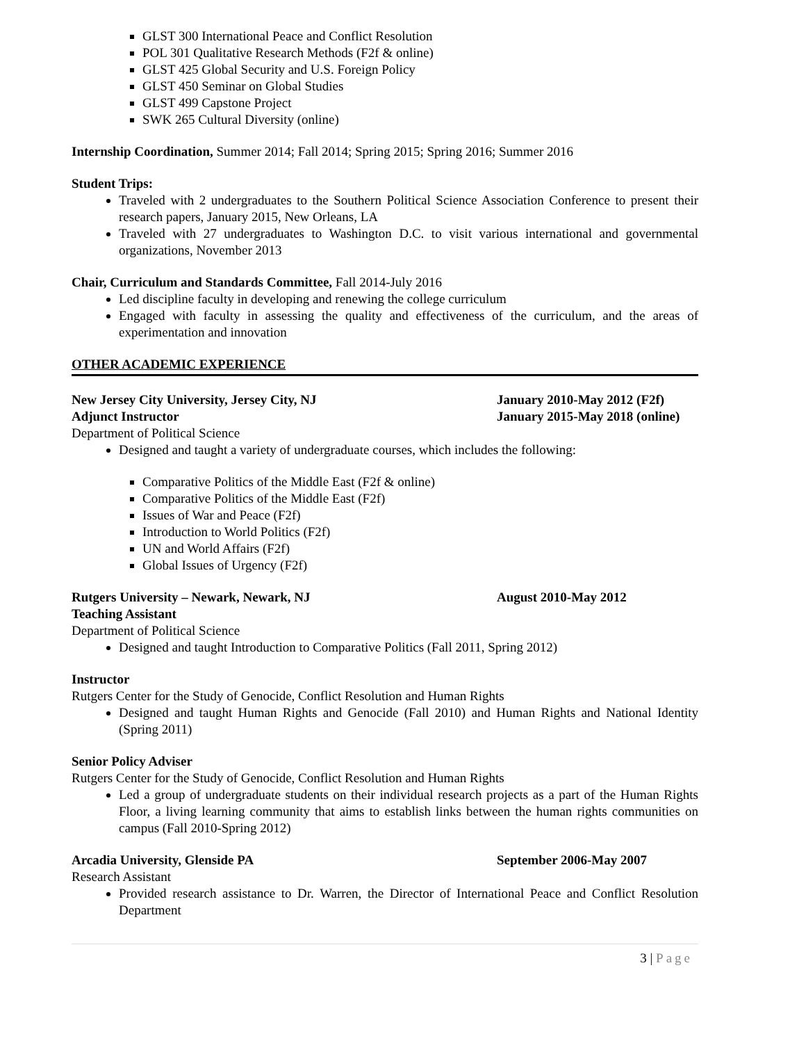GLST 300 International Peace and Conflict Resolution
POL 301 Qualitative Research Methods (F2f & online)
GLST 425 Global Security and U.S. Foreign Policy
GLST 450 Seminar on Global Studies
GLST 499 Capstone Project
SWK 265 Cultural Diversity (online)
Internship Coordination, Summer 2014; Fall 2014; Spring 2015; Spring 2016; Summer 2016
Student Trips:
Traveled with 2 undergraduates to the Southern Political Science Association Conference to present their research papers, January 2015, New Orleans, LA
Traveled with 27 undergraduates to Washington D.C. to visit various international and governmental organizations, November 2013
Chair, Curriculum and Standards Committee, Fall 2014-July 2016
Led discipline faculty in developing and renewing the college curriculum
Engaged with faculty in assessing the quality and effectiveness of the curriculum, and the areas of experimentation and innovation
OTHER ACADEMIC EXPERIENCE
New Jersey City University, Jersey City, NJ January 2010-May 2012 (F2f)
Adjunct Instructor January 2015-May 2018 (online)
Department of Political Science
Designed and taught a variety of undergraduate courses, which includes the following:
Comparative Politics of the Middle East (F2f & online)
Comparative Politics of the Middle East (F2f)
Issues of War and Peace (F2f)
Introduction to World Politics (F2f)
UN and World Affairs (F2f)
Global Issues of Urgency (F2f)
Rutgers University – Newark, Newark, NJ August 2010-May 2012
Teaching Assistant
Department of Political Science
Designed and taught Introduction to Comparative Politics (Fall 2011, Spring 2012)
Instructor
Rutgers Center for the Study of Genocide, Conflict Resolution and Human Rights
Designed and taught Human Rights and Genocide (Fall 2010) and Human Rights and National Identity (Spring 2011)
Senior Policy Adviser
Rutgers Center for the Study of Genocide, Conflict Resolution and Human Rights
Led a group of undergraduate students on their individual research projects as a part of the Human Rights Floor, a living learning community that aims to establish links between the human rights communities on campus (Fall 2010-Spring 2012)
Arcadia University, Glenside PA September 2006-May 2007
Research Assistant
Provided research assistance to Dr. Warren, the Director of International Peace and Conflict Resolution Department
3 | Page